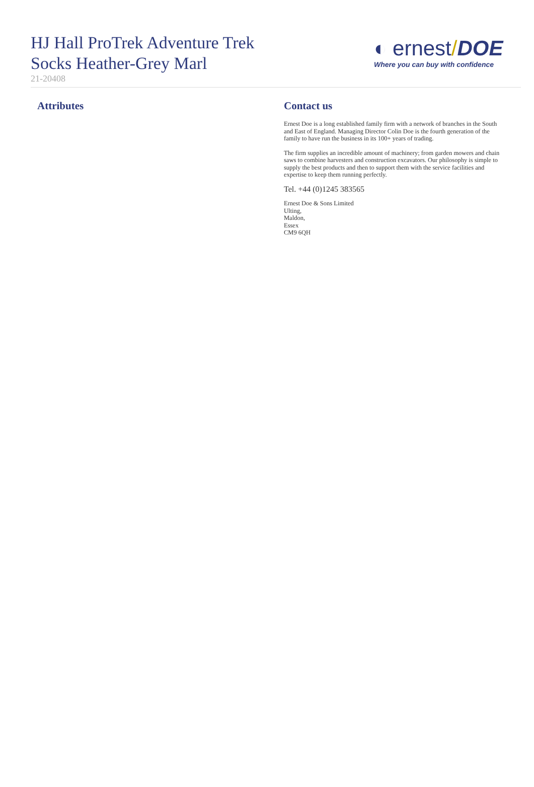HJ Hall ProTrek Adventure Trek
Socks Heather-Grey Marl
21-20408
◐ ernest/DOE
Where you can buy with confidence
Attributes Contact us
Ernest Doe is a long established family firm with a network of branches in the South and East of England. Managing Director Colin Doe is the fourth generation of the family to have run the business in its 100+ years of trading.
The firm supplies an incredible amount of machinery; from garden mowers and chain saws to combine harvesters and construction excavators. Our philosophy is simple to supply the best products and then to support them with the service facilities and expertise to keep them running perfectly.
Tel. +44 (0)1245 383565
Ernest Doe & Sons Limited
Ulting,
Maldon,
Essex
CM9 6QH